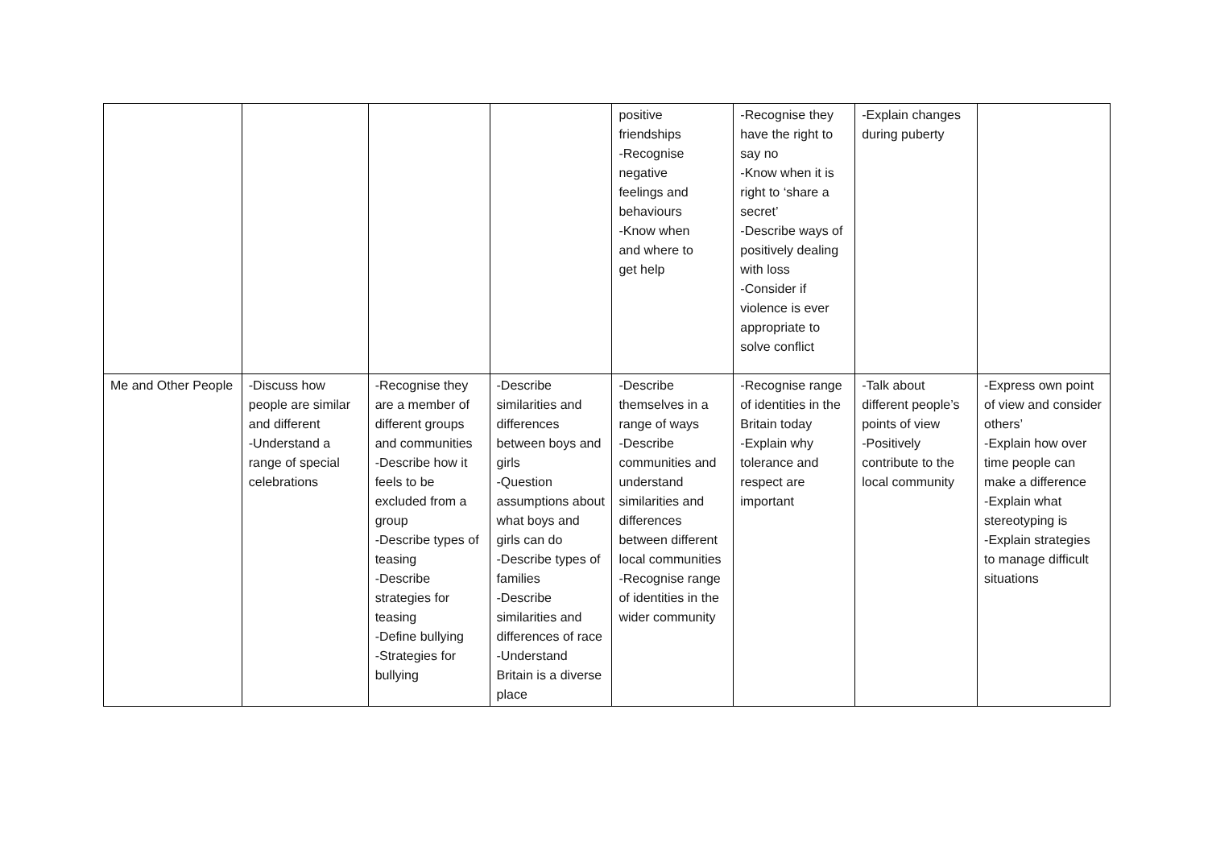| | | | | positive friendships -Recognise negative feelings and behaviours -Know when and where to get help | -Recognise they have the right to say no -Know when it is right to ‘share a secret’ -Describe ways of positively dealing with loss -Consider if violence is ever appropriate to solve conflict | -Explain changes during puberty | |
| Me and Other People | -Discuss how people are similar and different -Understand a range of special celebrations | -Recognise they are a member of different groups and communities -Describe how it feels to be excluded from a group -Describe types of teasing -Describe strategies for teasing -Define bullying -Strategies for bullying | -Describe similarities and differences between boys and girls -Question assumptions about what boys and girls can do -Describe types of families -Describe similarities and differences of race -Understand Britain is a diverse place | -Describe themselves in a range of ways -Describe communities and understand similarities and differences between different local communities -Recognise range of identities in the wider community | -Recognise range of identities in the Britain today -Explain why tolerance and respect are important | -Talk about different people’s points of view -Positively contribute to the local community | -Express own point of view and consider others’ -Explain how over time people can make a difference -Explain what stereotyping is -Explain strategies to manage difficult situations |